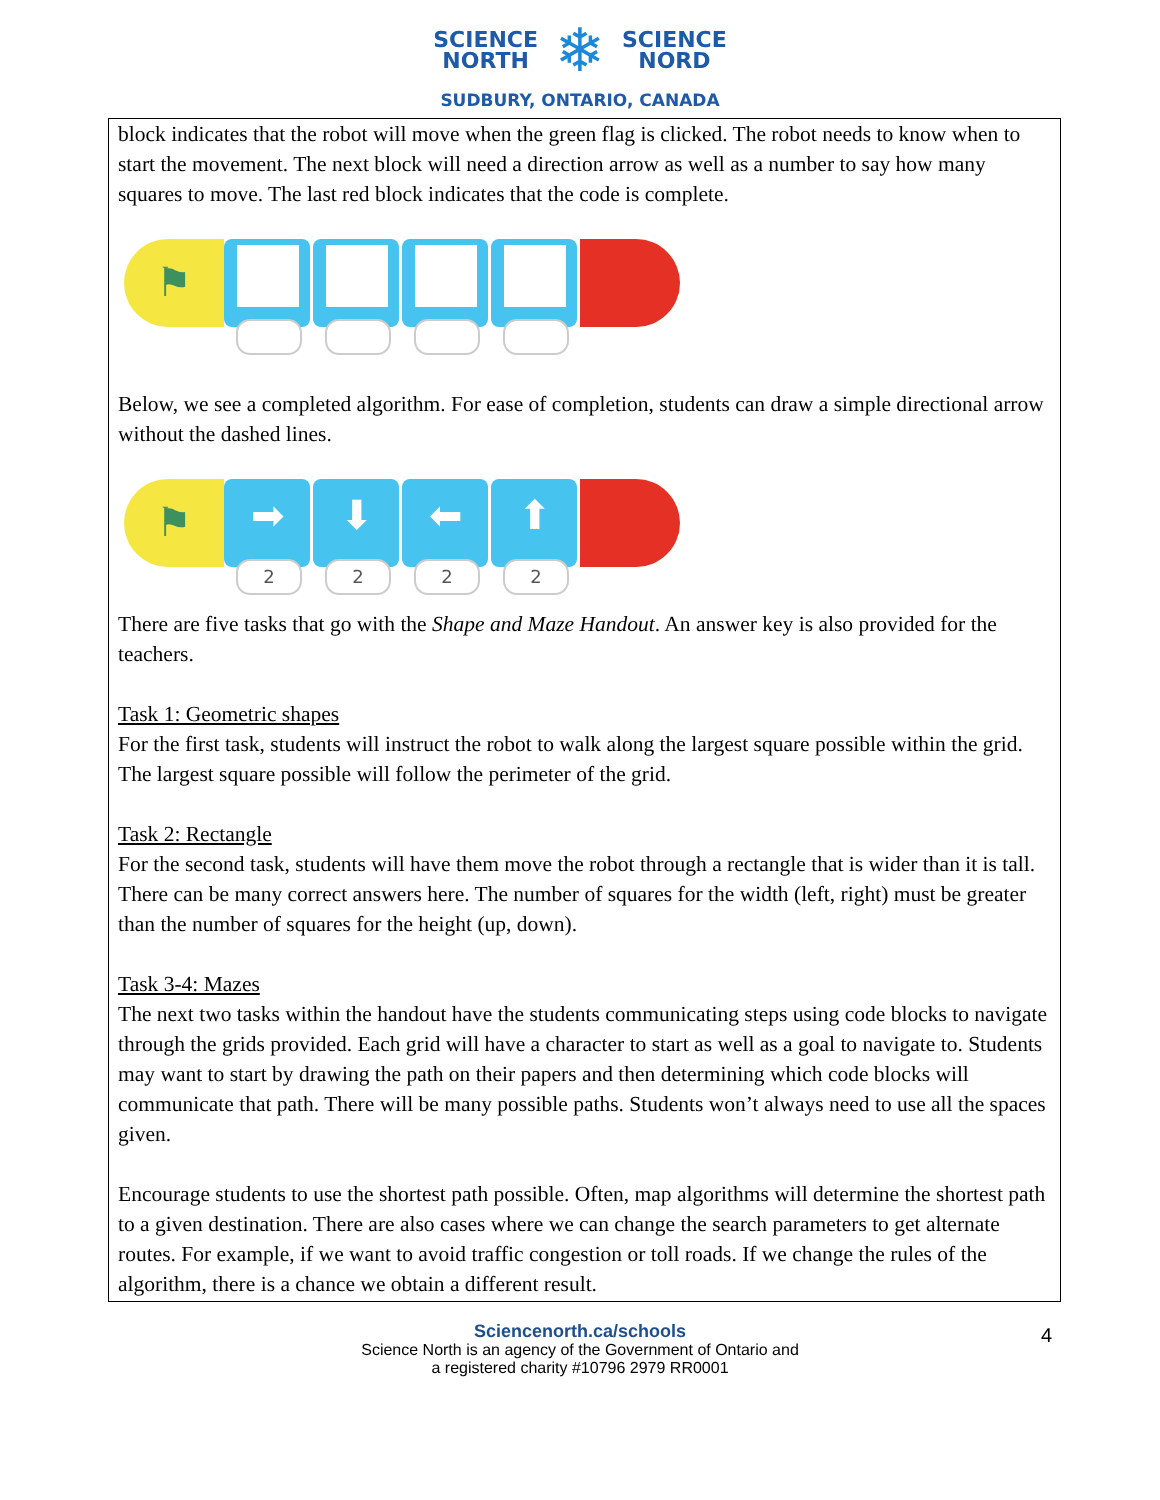SCIENCE
NORTH
❄
SCIENCE
NORD
SUDBURY, ONTARIO, CANADA
block indicates that the robot will move when the green flag is clicked. The robot needs to know when to start the movement. The next block will need a direction arrow as well as a number to say how many squares to move. The last red block indicates that the code is complete.
⚑
Below, we see a completed algorithm. For ease of completion, students can draw a simple directional arrow without the dashed lines.
⚑
➡
2
⬇
2
⬅
2
⬆
2
There are five tasks that go with the Shape and Maze Handout. An answer key is also provided for the teachers.
Task 1: Geometric shapes
For the first task, students will instruct the robot to walk along the largest square possible within the grid. The largest square possible will follow the perimeter of the grid.
Task 2: Rectangle
For the second task, students will have them move the robot through a rectangle that is wider than it is tall. There can be many correct answers here. The number of squares for the width (left, right) must be greater than the number of squares for the height (up, down).
Task 3-4: Mazes
The next two tasks within the handout have the students communicating steps using code blocks to navigate through the grids provided. Each grid will have a character to start as well as a goal to navigate to. Students may want to start by drawing the path on their papers and then determining which code blocks will communicate that path. There will be many possible paths. Students won’t always need to use all the spaces given.
Encourage students to use the shortest path possible. Often, map algorithms will determine the shortest path to a given destination. There are also cases where we can change the search parameters to get alternate routes. For example, if we want to avoid traffic congestion or toll roads. If we change the rules of the algorithm, there is a chance we obtain a different result.
Sciencenorth.ca/schools
Science North is an agency of the Government of Ontario and
a registered charity #10796 2979 RR0001
4